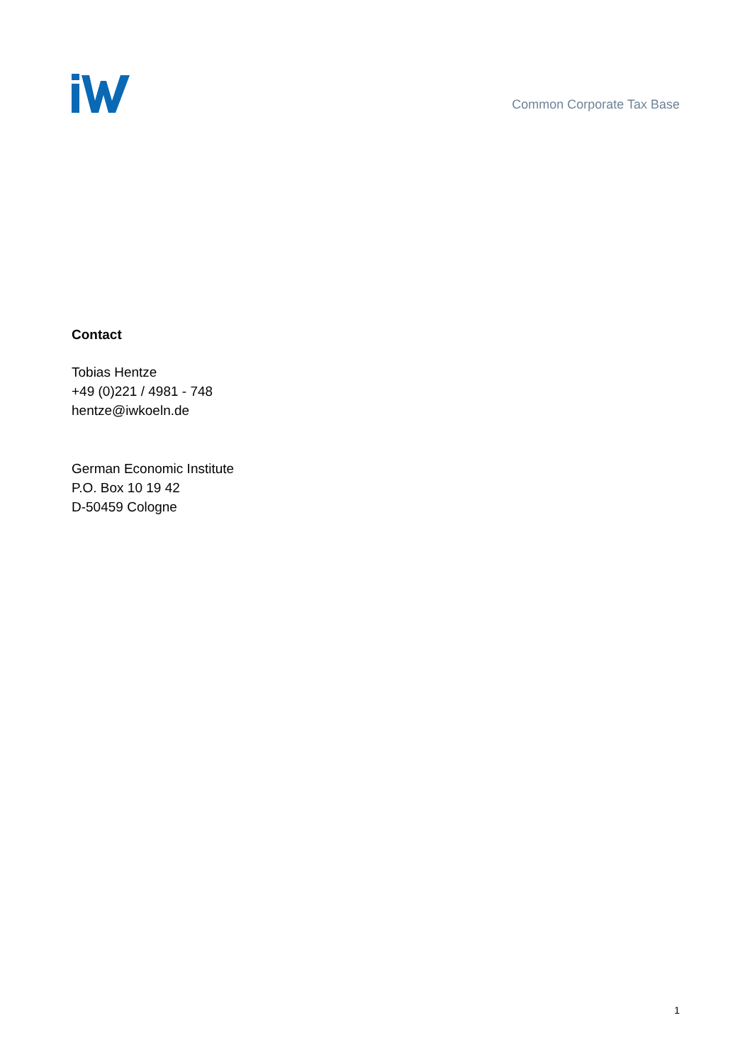Common Corporate Tax Base
Contact
Tobias Hentze
+49 (0)221 / 4981 - 748
hentze@iwkoeln.de
German Economic Institute
P.O. Box 10 19 42
D-50459 Cologne
1